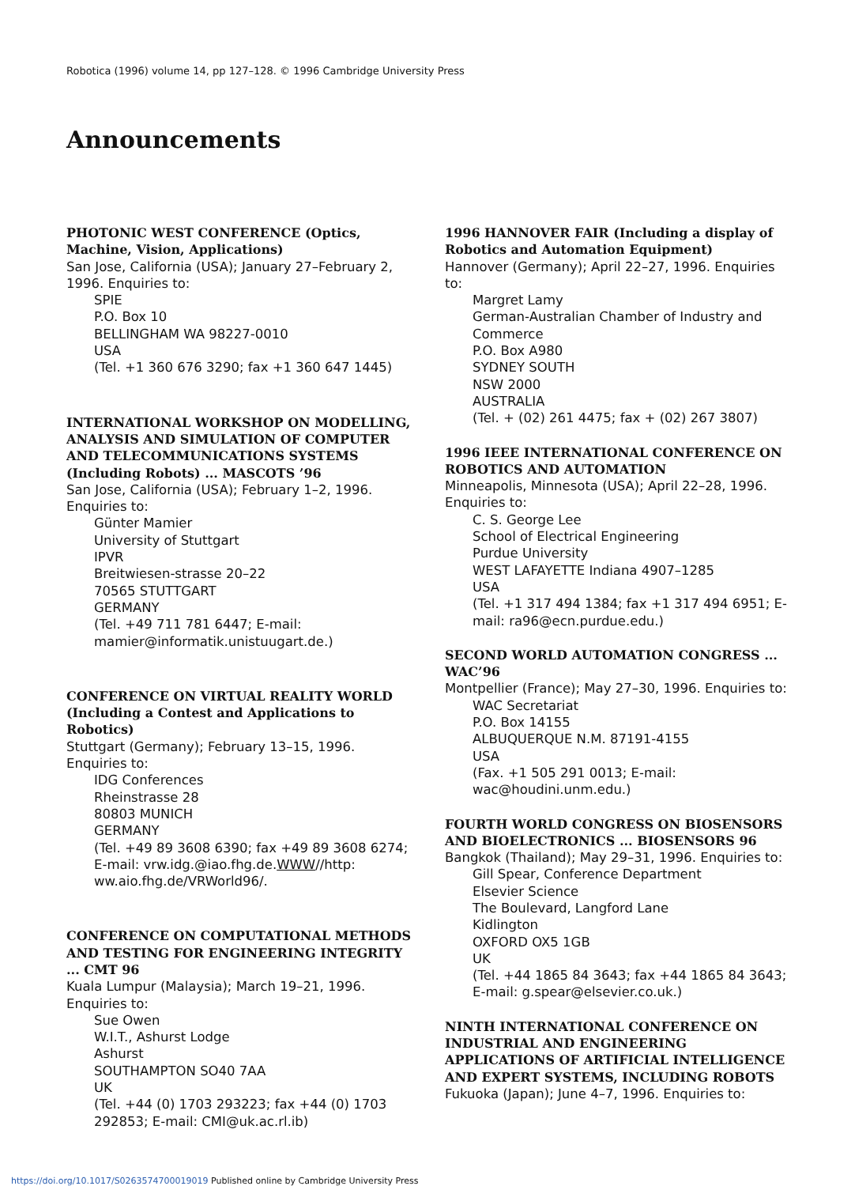Robotica (1996) volume 14, pp 127–128. © 1996 Cambridge University Press
Announcements
PHOTONIC WEST CONFERENCE (Optics, Machine, Vision, Applications)
San Jose, California (USA); January 27–February 2, 1996. Enquiries to:
SPIE
P.O. Box 10
BELLINGHAM WA 98227-0010
USA
(Tel. +1 360 676 3290; fax +1 360 647 1445)
INTERNATIONAL WORKSHOP ON MODELLING, ANALYSIS AND SIMULATION OF COMPUTER AND TELECOMMUNICATIONS SYSTEMS (Including Robots) ... MASCOTS ’96
San Jose, California (USA); February 1–2, 1996. Enquiries to:
Günter Mamier
University of Stuttgart
IPVR
Breitwiesen-strasse 20–22
70565 STUTTGART
GERMANY
(Tel. +49 711 781 6447; E-mail: mamier@informatik.unistuugart.de.)
CONFERENCE ON VIRTUAL REALITY WORLD (Including a Contest and Applications to Robotics)
Stuttgart (Germany); February 13–15, 1996. Enquiries to:
IDG Conferences
Rheinstrasse 28
80803 MUNICH
GERMANY
(Tel. +49 89 3608 6390; fax +49 89 3608 6274; E-mail: vrw.idg.@iao.fhg.de.WWW//http: ww.aio.fhg.de/VRWorld96/.
CONFERENCE ON COMPUTATIONAL METHODS AND TESTING FOR ENGINEERING INTEGRITY ... CMT 96
Kuala Lumpur (Malaysia); March 19–21, 1996. Enquiries to:
Sue Owen
W.I.T., Ashurst Lodge
Ashurst
SOUTHAMPTON SO40 7AA
UK
(Tel. +44 (0) 1703 293223; fax +44 (0) 1703 292853; E-mail: CMI@uk.ac.rl.ib)
1996 HANNOVER FAIR (Including a display of Robotics and Automation Equipment)
Hannover (Germany); April 22–27, 1996. Enquiries to:
Margret Lamy
German-Australian Chamber of Industry and Commerce
P.O. Box A980
SYDNEY SOUTH
NSW 2000
AUSTRALIA
(Tel. + (02) 261 4475; fax + (02) 267 3807)
1996 IEEE INTERNATIONAL CONFERENCE ON ROBOTICS AND AUTOMATION
Minneapolis, Minnesota (USA); April 22–28, 1996. Enquiries to:
C. S. George Lee
School of Electrical Engineering
Purdue University
WEST LAFAYETTE Indiana 4907–1285
USA
(Tel. +1 317 494 1384; fax +1 317 494 6951; E-mail: ra96@ecn.purdue.edu.)
SECOND WORLD AUTOMATION CONGRESS ... WAC’96
Montpellier (France); May 27–30, 1996. Enquiries to:
WAC Secretariat
P.O. Box 14155
ALBUQUERQUE N.M. 87191-4155
USA
(Fax. +1 505 291 0013; E-mail: wac@houdini.unm.edu.)
FOURTH WORLD CONGRESS ON BIOSENSORS AND BIOELECTRONICS ... BIOSENSORS 96
Bangkok (Thailand); May 29–31, 1996. Enquiries to:
Gill Spear, Conference Department
Elsevier Science
The Boulevard, Langford Lane
Kidlington
OXFORD OX5 1GB
UK
(Tel. +44 1865 84 3643; fax +44 1865 84 3643; E-mail: g.spear@elsevier.co.uk.)
NINTH INTERNATIONAL CONFERENCE ON INDUSTRIAL AND ENGINEERING APPLICATIONS OF ARTIFICIAL INTELLIGENCE AND EXPERT SYSTEMS, INCLUDING ROBOTS
Fukuoka (Japan); June 4–7, 1996. Enquiries to:
https://doi.org/10.1017/S0263574700019019 Published online by Cambridge University Press